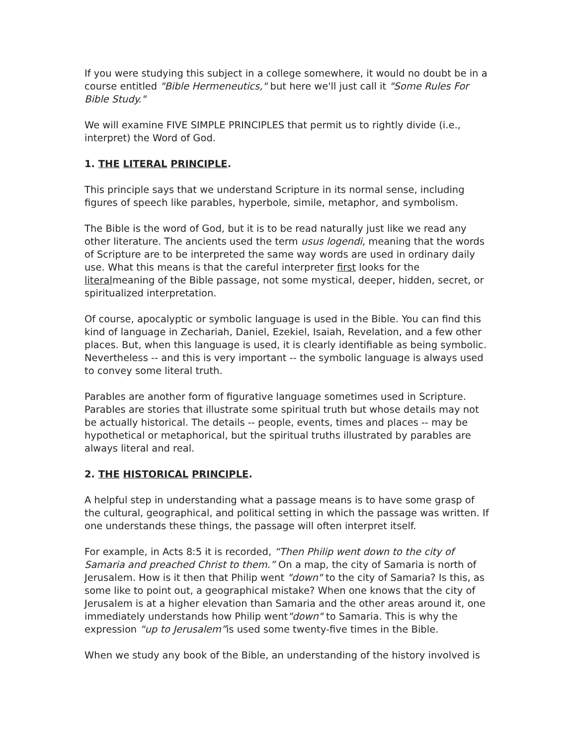If you were studying this subject in a college somewhere, it would no doubt be in a course entitled "Bible Hermeneutics," but here we'll just call it "Some Rules For Bible Study."
We will examine FIVE SIMPLE PRINCIPLES that permit us to rightly divide (i.e., interpret) the Word of God.
1. THE LITERAL PRINCIPLE.
This principle says that we understand Scripture in its normal sense, including figures of speech like parables, hyperbole, simile, metaphor, and symbolism.
The Bible is the word of God, but it is to be read naturally just like we read any other literature. The ancients used the term usus logendi, meaning that the words of Scripture are to be interpreted the same way words are used in ordinary daily use. What this means is that the careful interpreter first looks for the literalmeaning of the Bible passage, not some mystical, deeper, hidden, secret, or spiritualized interpretation.
Of course, apocalyptic or symbolic language is used in the Bible. You can find this kind of language in Zechariah, Daniel, Ezekiel, Isaiah, Revelation, and a few other places. But, when this language is used, it is clearly identifiable as being symbolic. Nevertheless -- and this is very important -- the symbolic language is always used to convey some literal truth.
Parables are another form of figurative language sometimes used in Scripture. Parables are stories that illustrate some spiritual truth but whose details may not be actually historical. The details -- people, events, times and places -- may be hypothetical or metaphorical, but the spiritual truths illustrated by parables are always literal and real.
2. THE HISTORICAL PRINCIPLE.
A helpful step in understanding what a passage means is to have some grasp of the cultural, geographical, and political setting in which the passage was written. If one understands these things, the passage will often interpret itself.
For example, in Acts 8:5 it is recorded, “Then Philip went down to the city of Samaria and preached Christ to them.” On a map, the city of Samaria is north of Jerusalem. How is it then that Philip went "down" to the city of Samaria? Is this, as some like to point out, a geographical mistake? When one knows that the city of Jerusalem is at a higher elevation than Samaria and the other areas around it, one immediately understands how Philip went"down" to Samaria. This is why the expression “up to Jerusalem”is used some twenty-five times in the Bible.
When we study any book of the Bible, an understanding of the history involved is